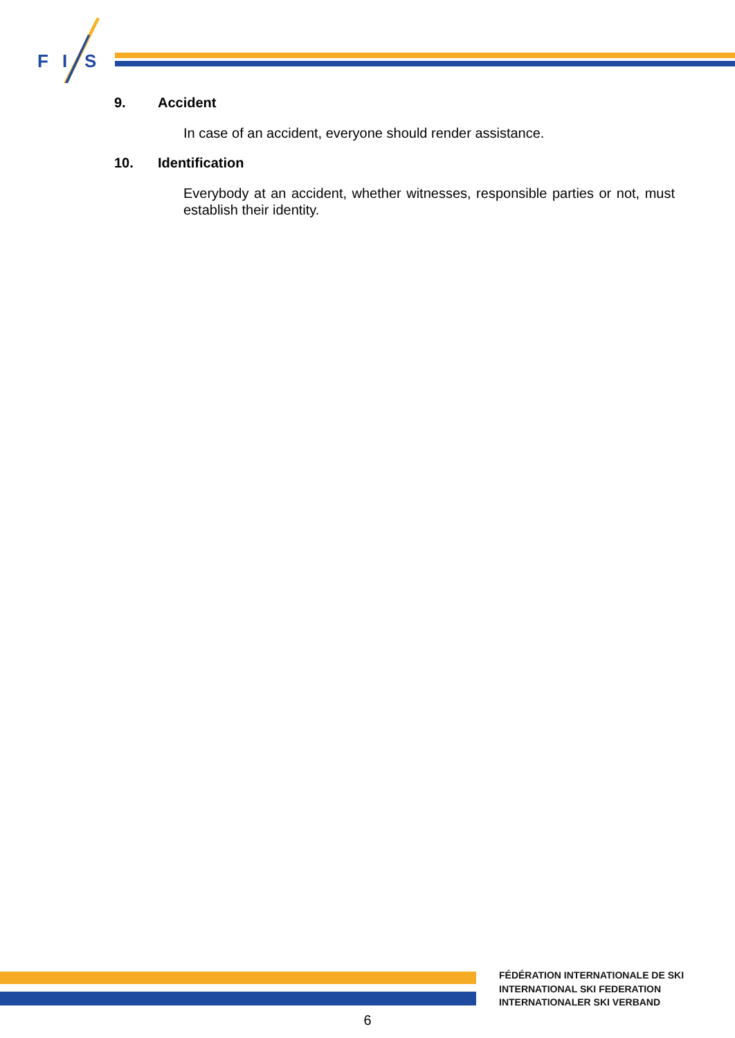F
I
S
9. Accident
In case of an accident, everyone should render assistance.
10. Identification
Everybody at an accident, whether witnesses, responsible parties or not, must establish their identity.
FÉDÉRATION INTERNATIONALE DE SKI
INTERNATIONAL SKI FEDERATION
INTERNATIONALER SKI VERBAND
6